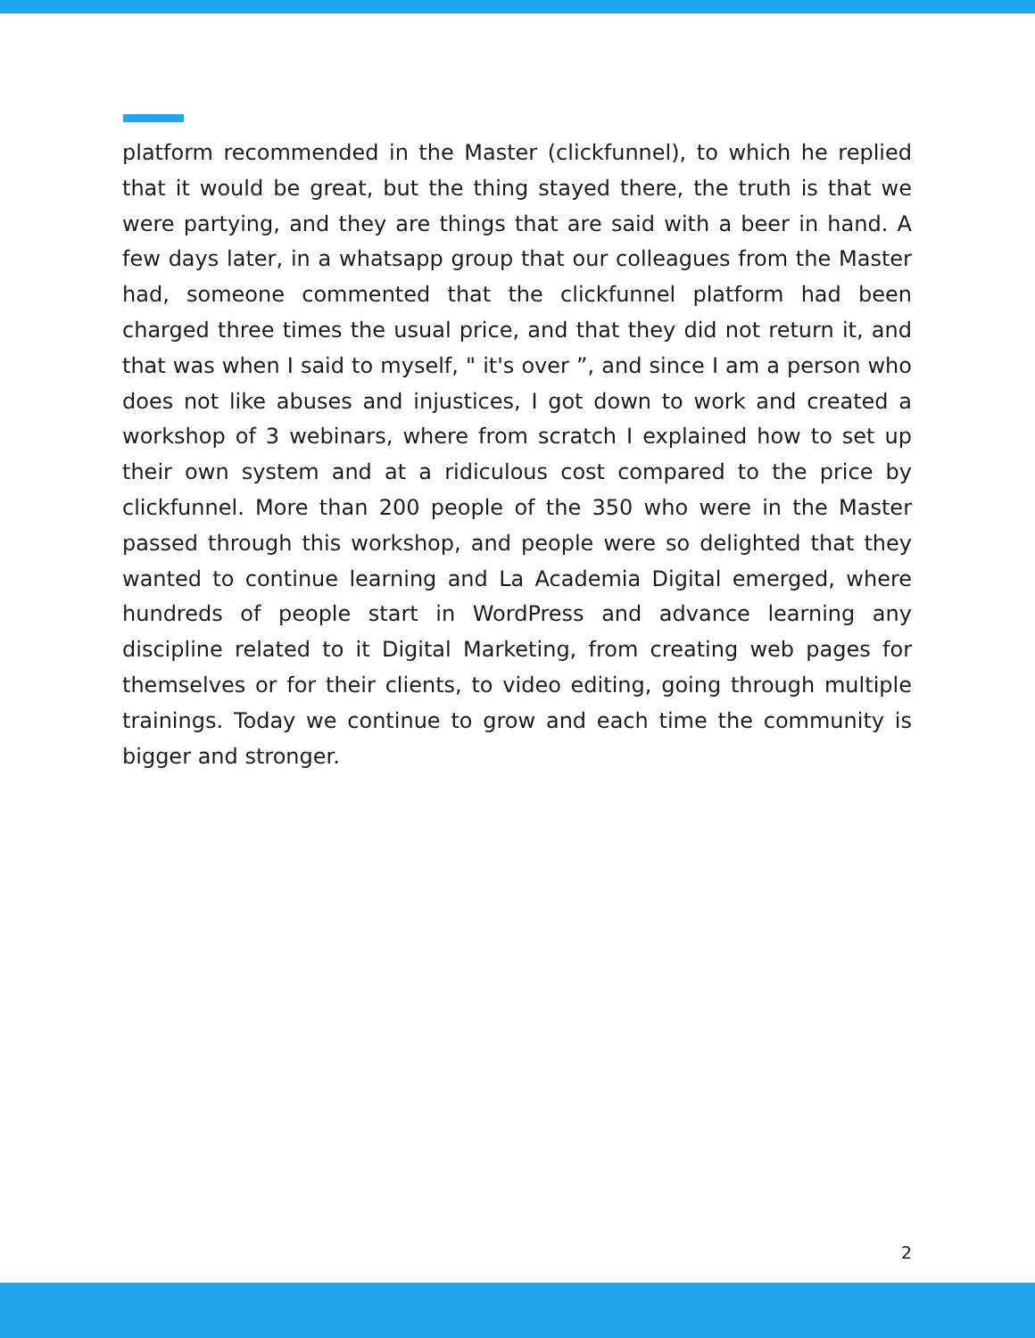platform recommended in the Master (clickfunnel), to which he replied that it would be great, but the thing stayed there, the truth is that we were partying, and they are things that are said with a beer in hand. A few days later, in a whatsapp group that our colleagues from the Master had, someone commented that the clickfunnel platform had been charged three times the usual price, and that they did not return it, and that was when I said to myself, " it's over ”, and since I am a person who does not like abuses and injustices, I got down to work and created a workshop of 3 webinars, where from scratch I explained how to set up their own system and at a ridiculous cost compared to the price by clickfunnel. More than 200 people of the 350 who were in the Master passed through this workshop, and people were so delighted that they wanted to continue learning and La Academia Digital emerged, where hundreds of people start in WordPress and advance learning any discipline related to it Digital Marketing, from creating web pages for themselves or for their clients, to video editing, going through multiple trainings. Today we continue to grow and each time the community is bigger and stronger.
2